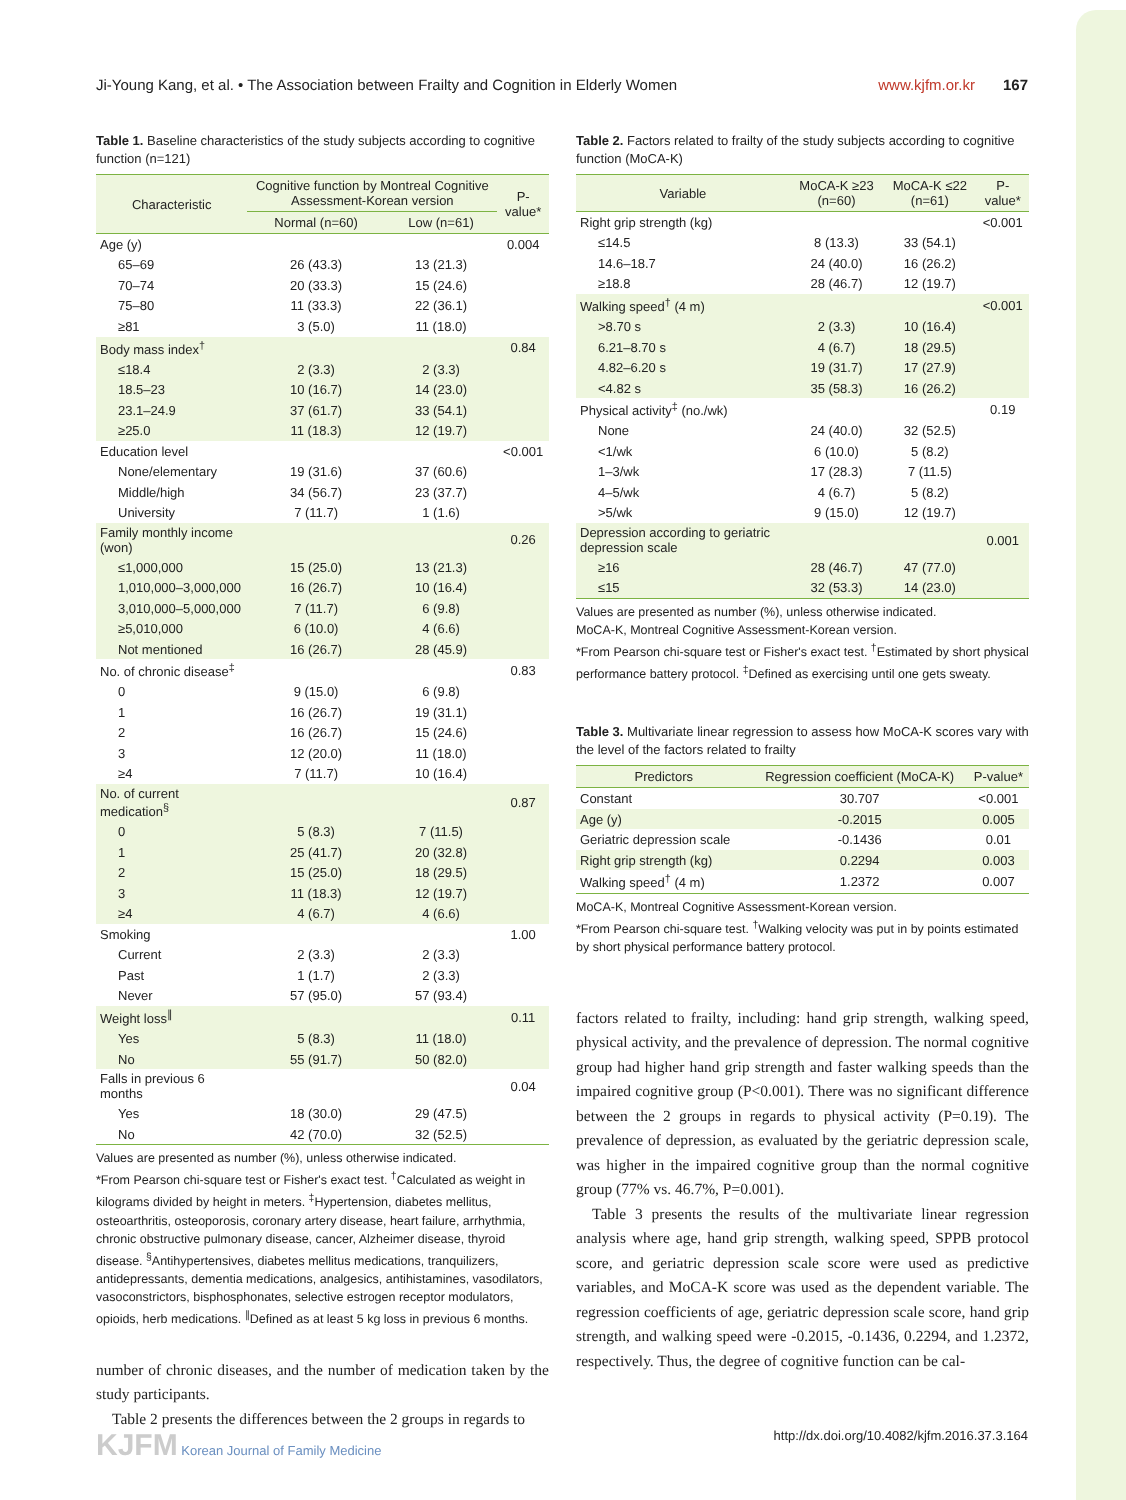Ji-Young Kang, et al. • The Association between Frailty and Cognition in Elderly Women www.kjfm.or.kr 167
Table 1. Baseline characteristics of the study subjects according to cognitive function (n=121)
| Characteristic | Cognitive function by Montreal Cognitive Assessment-Korean version | | P-value* |
| --- | --- | --- | --- |
| | Normal (n=60) | Low (n=61) | |
| Age (y) | | | 0.004 |
| 65–69 | 26 (43.3) | 13 (21.3) | |
| 70–74 | 20 (33.3) | 15 (24.6) | |
| 75–80 | 11 (33.3) | 22 (36.1) | |
| ≥81 | 3 (5.0) | 11 (18.0) | |
| Body mass index<sup>†</sup> | | | 0.84 |
| ≤18.4 | 2 (3.3) | 2 (3.3) | |
| 18.5–23 | 10 (16.7) | 14 (23.0) | |
| 23.1–24.9 | 37 (61.7) | 33 (54.1) | |
| ≥25.0 | 11 (18.3) | 12 (19.7) | |
| Education level | | | <0.001 |
| None/elementary | 19 (31.6) | 37 (60.6) | |
| Middle/high | 34 (56.7) | 23 (37.7) | |
| University | 7 (11.7) | 1 (1.6) | |
| Family monthly income (won) | | | 0.26 |
| ≤1,000,000 | 15 (25.0) | 13 (21.3) | |
| 1,010,000–3,000,000 | 16 (26.7) | 10 (16.4) | |
| 3,010,000–5,000,000 | 7 (11.7) | 6 (9.8) | |
| ≥5,010,000 | 6 (10.0) | 4 (6.6) | |
| Not mentioned | 16 (26.7) | 28 (45.9) | |
| No. of chronic disease<sup>‡</sup> | | | 0.83 |
| 0 | 9 (15.0) | 6 (9.8) | |
| 1 | 16 (26.7) | 19 (31.1) | |
| 2 | 16 (26.7) | 15 (24.6) | |
| 3 | 12 (20.0) | 11 (18.0) | |
| ≥4 | 7 (11.7) | 10 (16.4) | |
| No. of current medication<sup>§</sup> | | | 0.87 |
| 0 | 5 (8.3) | 7 (11.5) | |
| 1 | 25 (41.7) | 20 (32.8) | |
| 2 | 15 (25.0) | 18 (29.5) | |
| 3 | 11 (18.3) | 12 (19.7) | |
| ≥4 | 4 (6.7) | 4 (6.6) | |
| Smoking | | | 1.00 |
| Current | 2 (3.3) | 2 (3.3) | |
| Past | 1 (1.7) | 2 (3.3) | |
| Never | 57 (95.0) | 57 (93.4) | |
| Weight loss<sup>∥</sup> | | | 0.11 |
| Yes | 5 (8.3) | 11 (18.0) | |
| No | 55 (91.7) | 50 (82.0) | |
| Falls in previous 6 months | | | 0.04 |
| Yes | 18 (30.0) | 29 (47.5) | |
| No | 42 (70.0) | 32 (52.5) | |
Values are presented as number (%), unless otherwise indicated.
*From Pearson chi-square test or Fisher's exact test. <sup>†</sup>Calculated as weight in kilograms divided by height in meters. <sup>‡</sup>Hypertension, diabetes mellitus, osteoarthritis, osteoporosis, coronary artery disease, heart failure, arrhythmia, chronic obstructive pulmonary disease, cancer, Alzheimer disease, thyroid disease. <sup>§</sup>Antihypertensives, diabetes mellitus medications, tranquilizers, antidepressants, dementia medications, analgesics, antihistamines, vasodilators, vasoconstrictors, bisphosphonates, selective estrogen receptor modulators, opioids, herb medications. <sup>∥</sup>Defined as at least 5 kg loss in previous 6 months.
number of chronic diseases, and the number of medication taken by the study participants.
Table 2 presents the differences between the 2 groups in regards to
Table 2. Factors related to frailty of the study subjects according to cognitive function (MoCA-K)
| Variable | MoCA-K ≥23 (n=60) | MoCA-K ≤22 (n=61) | P-value* |
| --- | --- | --- | --- |
| Right grip strength (kg) | | | <0.001 |
| ≤14.5 | 8 (13.3) | 33 (54.1) | |
| 14.6–18.7 | 24 (40.0) | 16 (26.2) | |
| ≥18.8 | 28 (46.7) | 12 (19.7) | |
| Walking speed<sup>†</sup> (4 m) | | | <0.001 |
| >8.70 s | 2 (3.3) | 10 (16.4) | |
| 6.21–8.70 s | 4 (6.7) | 18 (29.5) | |
| 4.82–6.20 s | 19 (31.7) | 17 (27.9) | |
| <4.82 s | 35 (58.3) | 16 (26.2) | |
| Physical activity<sup>‡</sup> (no./wk) | | | 0.19 |
| None | 24 (40.0) | 32 (52.5) | |
| <1/wk | 6 (10.0) | 5 (8.2) | |
| 1–3/wk | 17 (28.3) | 7 (11.5) | |
| 4–5/wk | 4 (6.7) | 5 (8.2) | |
| >5/wk | 9 (15.0) | 12 (19.7) | |
| Depression according to geriatric depression scale | | | 0.001 |
| ≥16 | 28 (46.7) | 47 (77.0) | |
| ≤15 | 32 (53.3) | 14 (23.0) | |
Values are presented as number (%), unless otherwise indicated.
MoCA-K, Montreal Cognitive Assessment-Korean version.
*From Pearson chi-square test or Fisher's exact test. <sup>†</sup>Estimated by short physical performance battery protocol. <sup>‡</sup>Defined as exercising until one gets sweaty.
Table 3. Multivariate linear regression to assess how MoCA-K scores vary with the level of the factors related to frailty
| Predictors | Regression coefficient (MoCA-K) | P-value* |
| --- | --- | --- |
| Constant | 30.707 | <0.001 |
| Age (y) | -0.2015 | 0.005 |
| Geriatric depression scale | -0.1436 | 0.01 |
| Right grip strength (kg) | 0.2294 | 0.003 |
| Walking speed<sup>†</sup> (4 m) | 1.2372 | 0.007 |
MoCA-K, Montreal Cognitive Assessment-Korean version.
*From Pearson chi-square test. <sup>†</sup>Walking velocity was put in by points estimated by short physical performance battery protocol.
factors related to frailty, including: hand grip strength, walking speed, physical activity, and the prevalence of depression. The normal cognitive group had higher hand grip strength and faster walking speeds than the impaired cognitive group (P<0.001). There was no significant difference between the 2 groups in regards to physical activity (P=0.19). The prevalence of depression, as evaluated by the geriatric depression scale, was higher in the impaired cognitive group than the normal cognitive group (77% vs. 46.7%, P=0.001).
Table 3 presents the results of the multivariate linear regression analysis where age, hand grip strength, walking speed, SPPB protocol score, and geriatric depression scale score were used as predictive variables, and MoCA-K score was used as the dependent variable. The regression coefficients of age, geriatric depression scale score, hand grip strength, and walking speed were -0.2015, -0.1436, 0.2294, and 1.2372, respectively. Thus, the degree of cognitive function can be cal-
KJFM Korean Journal of Family Medicine http://dx.doi.org/10.4082/kjfm.2016.37.3.164